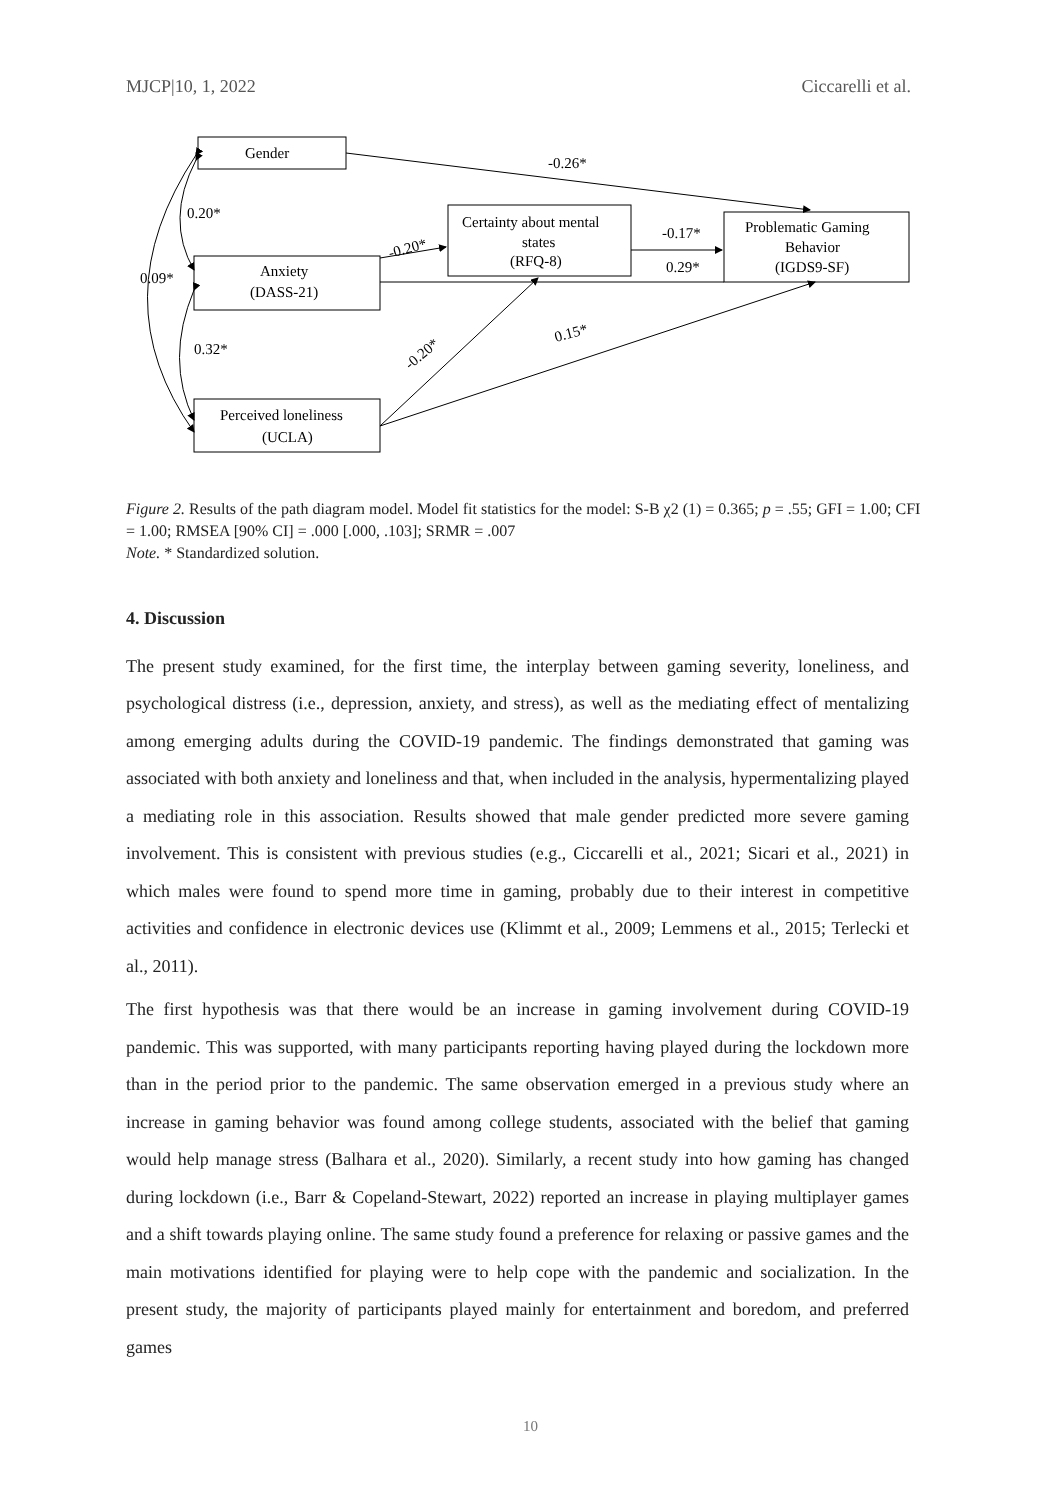MJCP|10, 1, 2022 Ciccarelli et al.
Gender
Anxiety
(DASS-21)
Perceived loneliness
(UCLA)
Certainty about mental
states
(RFQ-8)
Problematic Gaming
Behavior
(IGDS9-SF)
-0.26*
0.20*
0.09*
0.32*
-0.20*
-0.17*
0.29*
-0.20*
0.15*
Figure 2. Results of the path diagram model. Model fit statistics for the model: S-B χ2 (1) = 0.365; p = .55; GFI = 1.00; CFI = 1.00; RMSEA [90% CI] = .000 [.000, .103]; SRMR = .007
Note. * Standardized solution.
4. Discussion
The present study examined, for the first time, the interplay between gaming severity, loneliness, and psychological distress (i.e., depression, anxiety, and stress), as well as the mediating effect of mentalizing among emerging adults during the COVID-19 pandemic. The findings demonstrated that gaming was associated with both anxiety and loneliness and that, when included in the analysis, hypermentalizing played a mediating role in this association. Results showed that male gender predicted more severe gaming involvement. This is consistent with previous studies (e.g., Ciccarelli et al., 2021; Sicari et al., 2021) in which males were found to spend more time in gaming, probably due to their interest in competitive activities and confidence in electronic devices use (Klimmt et al., 2009; Lemmens et al., 2015; Terlecki et al., 2011).
The first hypothesis was that there would be an increase in gaming involvement during COVID-19 pandemic. This was supported, with many participants reporting having played during the lockdown more than in the period prior to the pandemic. The same observation emerged in a previous study where an increase in gaming behavior was found among college students, associated with the belief that gaming would help manage stress (Balhara et al., 2020). Similarly, a recent study into how gaming has changed during lockdown (i.e., Barr & Copeland-Stewart, 2022) reported an increase in playing multiplayer games and a shift towards playing online. The same study found a preference for relaxing or passive games and the main motivations identified for playing were to help cope with the pandemic and socialization. In the present study, the majority of participants played mainly for entertainment and boredom, and preferred games
10